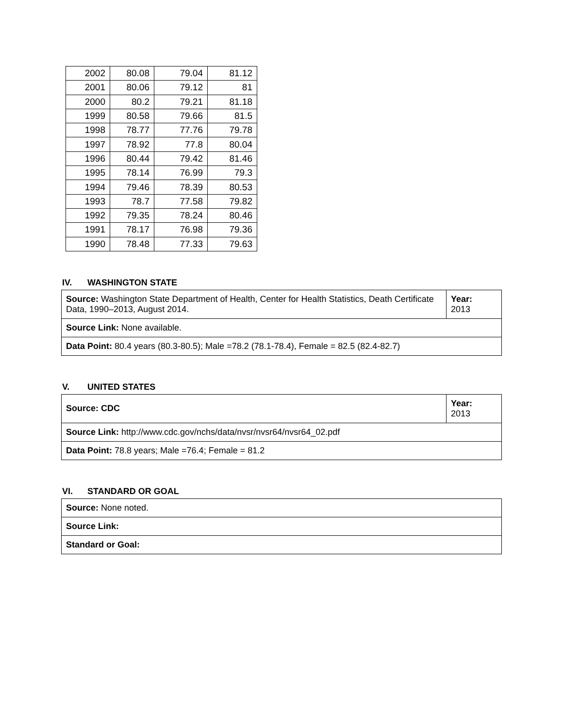| 2002 | 80.08 | 79.04 | 81.12 |
| 2001 | 80.06 | 79.12 | 81 |
| 2000 | 80.2 | 79.21 | 81.18 |
| 1999 | 80.58 | 79.66 | 81.5 |
| 1998 | 78.77 | 77.76 | 79.78 |
| 1997 | 78.92 | 77.8 | 80.04 |
| 1996 | 80.44 | 79.42 | 81.46 |
| 1995 | 78.14 | 76.99 | 79.3 |
| 1994 | 79.46 | 78.39 | 80.53 |
| 1993 | 78.7 | 77.58 | 79.82 |
| 1992 | 79.35 | 78.24 | 80.46 |
| 1991 | 78.17 | 76.98 | 79.36 |
| 1990 | 78.48 | 77.33 | 79.63 |
IV. WASHINGTON STATE
| Source: Washington State Department of Health, Center for Health Statistics, Death Certificate Data, 1990–2013, August 2014. | Year: 2013 |
| Source Link: None available. | |
| Data Point: 80.4 years (80.3-80.5); Male =78.2 (78.1-78.4), Female = 82.5 (82.4-82.7) | |
V. UNITED STATES
| Source: CDC | Year: 2013 |
| Source Link: http://www.cdc.gov/nchs/data/nvsr/nvsr64/nvsr64_02.pdf | |
| Data Point: 78.8 years; Male =76.4; Female = 81.2 | |
VI. STANDARD OR GOAL
| Source: None noted. |
| Source Link: |
| Standard or Goal: |